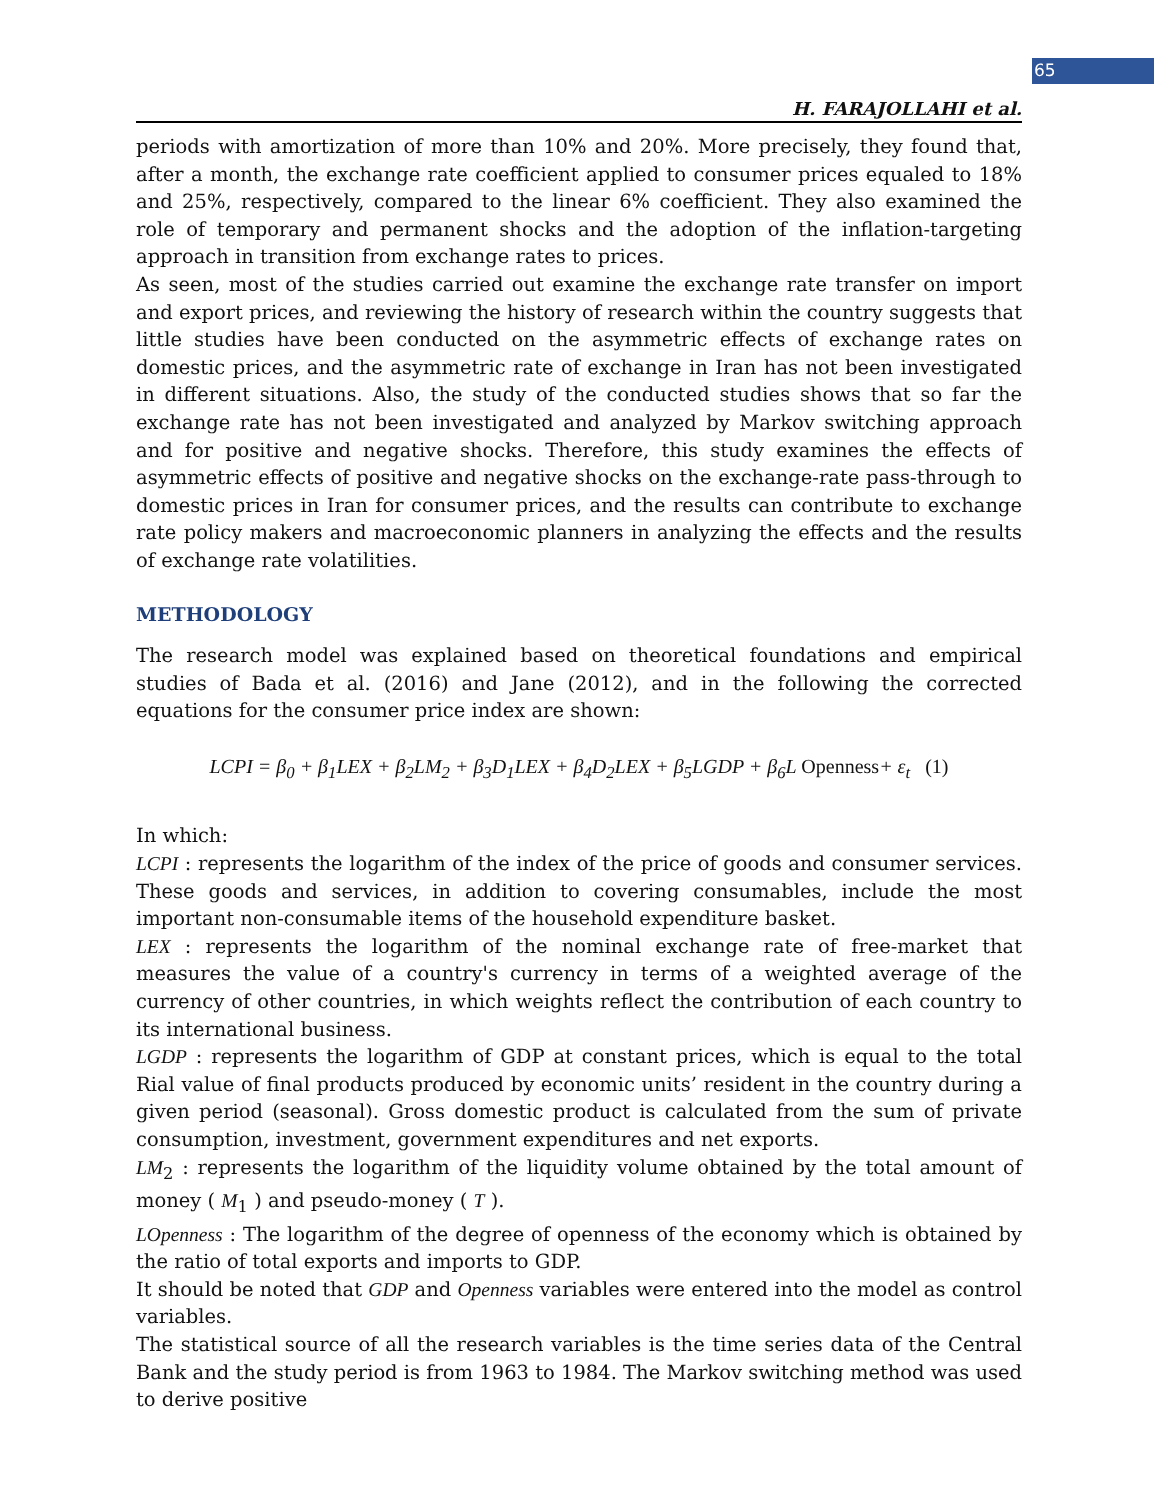65
H. FARAJOLLAHI et al.
periods with amortization of more than 10% and 20%. More precisely, they found that, after a month, the exchange rate coefficient applied to consumer prices equaled to 18% and 25%, respectively, compared to the linear 6% coefficient. They also examined the role of temporary and permanent shocks and the adoption of the inflation-targeting approach in transition from exchange rates to prices.
As seen, most of the studies carried out examine the exchange rate transfer on import and export prices, and reviewing the history of research within the country suggests that little studies have been conducted on the asymmetric effects of exchange rates on domestic prices, and the asymmetric rate of exchange in Iran has not been investigated in different situations. Also, the study of the conducted studies shows that so far the exchange rate has not been investigated and analyzed by Markov switching approach and for positive and negative shocks. Therefore, this study examines the effects of asymmetric effects of positive and negative shocks on the exchange-rate pass-through to domestic prices in Iran for consumer prices, and the results can contribute to exchange rate policy makers and macroeconomic planners in analyzing the effects and the results of exchange rate volatilities.
METHODOLOGY
The research model was explained based on theoretical foundations and empirical studies of Bada et al. (2016) and Jane (2012), and in the following the corrected equations for the consumer price index are shown:
LCPI = β<sub>0</sub> + β<sub>1</sub>LEX + β<sub>2</sub>LM<sub>2</sub> + β<sub>3</sub>D<sub>1</sub>LEX + β<sub>4</sub>D<sub>2</sub>LEX + β<sub>5</sub>LGDP + β<sub>6</sub>L Openness+ ε<sub>t</sub> (1)
In which:
LCPI : represents the logarithm of the index of the price of goods and consumer services. These goods and services, in addition to covering consumables, include the most important non-consumable items of the household expenditure basket.
LEX : represents the logarithm of the nominal exchange rate of free-market that measures the value of a country's currency in terms of a weighted average of the currency of other countries, in which weights reflect the contribution of each country to its international business.
LGDP : represents the logarithm of GDP at constant prices, which is equal to the total Rial value of final products produced by economic units’ resident in the country during a given period (seasonal). Gross domestic product is calculated from the sum of private consumption, investment, government expenditures and net exports.
LM<sub>2</sub> : represents the logarithm of the liquidity volume obtained by the total amount of money ( M<sub>1</sub> ) and pseudo-money ( T ).
LOpenness : The logarithm of the degree of openness of the economy which is obtained by the ratio of total exports and imports to GDP.
It should be noted that GDP and Openness variables were entered into the model as control variables.
The statistical source of all the research variables is the time series data of the Central Bank and the study period is from 1963 to 1984. The Markov switching method was used to derive positive